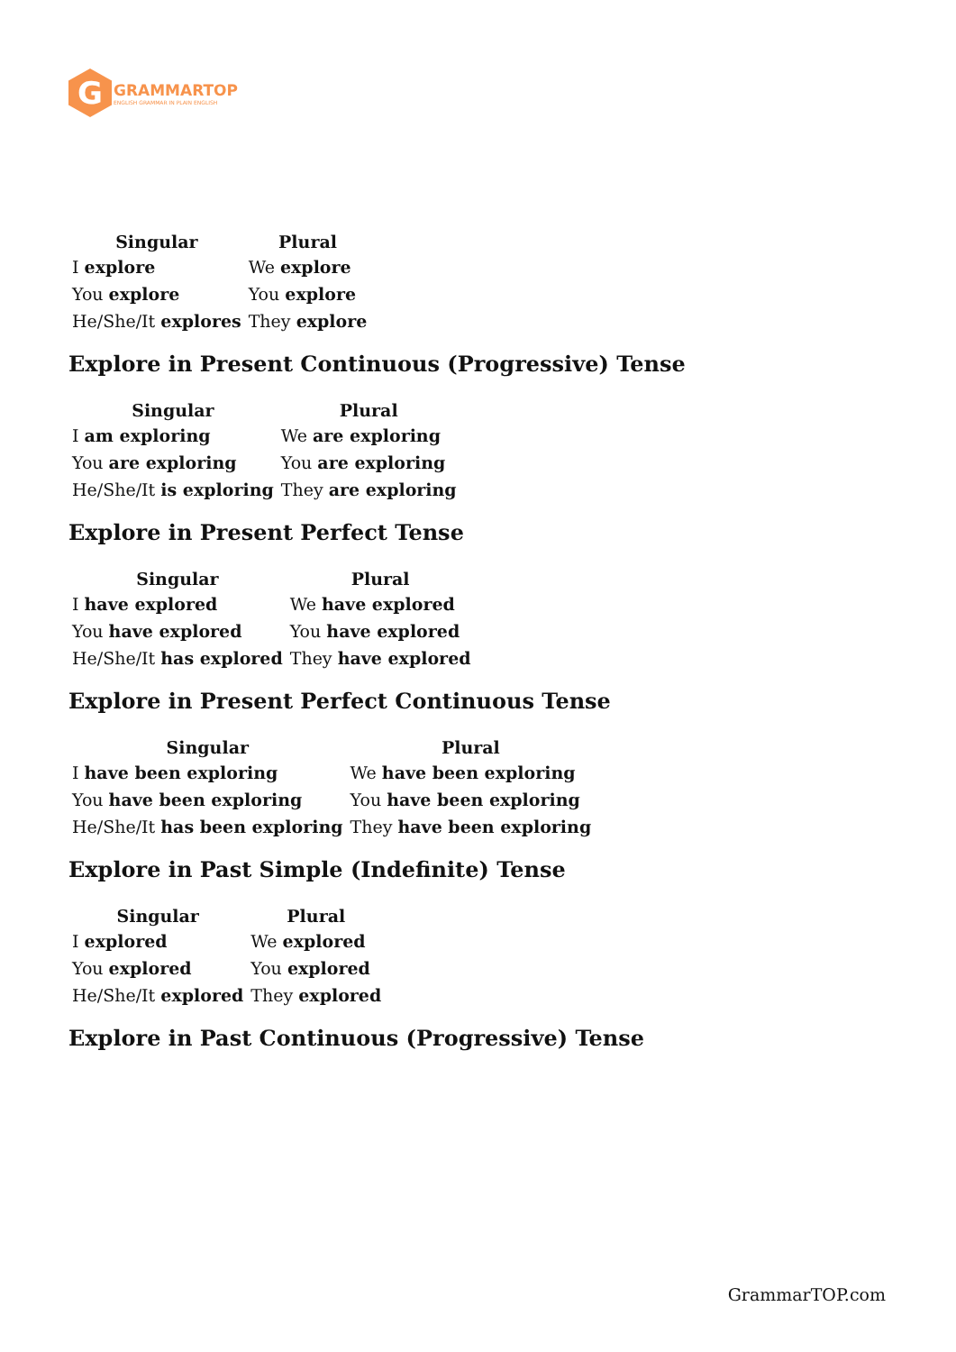G
GRAMMARTOP
ENGLISH GRAMMAR IN PLAIN ENGLISH
| Singular | Plural |
| --- | --- |
| I explore | We explore |
| You explore | You explore |
| He/She/It explores | They explore |
Explore in Present Continuous (Progressive) Tense
| Singular | Plural |
| --- | --- |
| I am exploring | We are exploring |
| You are exploring | You are exploring |
| He/She/It is exploring | They are exploring |
Explore in Present Perfect Tense
| Singular | Plural |
| --- | --- |
| I have explored | We have explored |
| You have explored | You have explored |
| He/She/It has explored | They have explored |
Explore in Present Perfect Continuous Tense
| Singular | Plural |
| --- | --- |
| I have been exploring | We have been exploring |
| You have been exploring | You have been exploring |
| He/She/It has been exploring | They have been exploring |
Explore in Past Simple (Indefinite) Tense
| Singular | Plural |
| --- | --- |
| I explored | We explored |
| You explored | You explored |
| He/She/It explored | They explored |
Explore in Past Continuous (Progressive) Tense
GrammarTOP.com